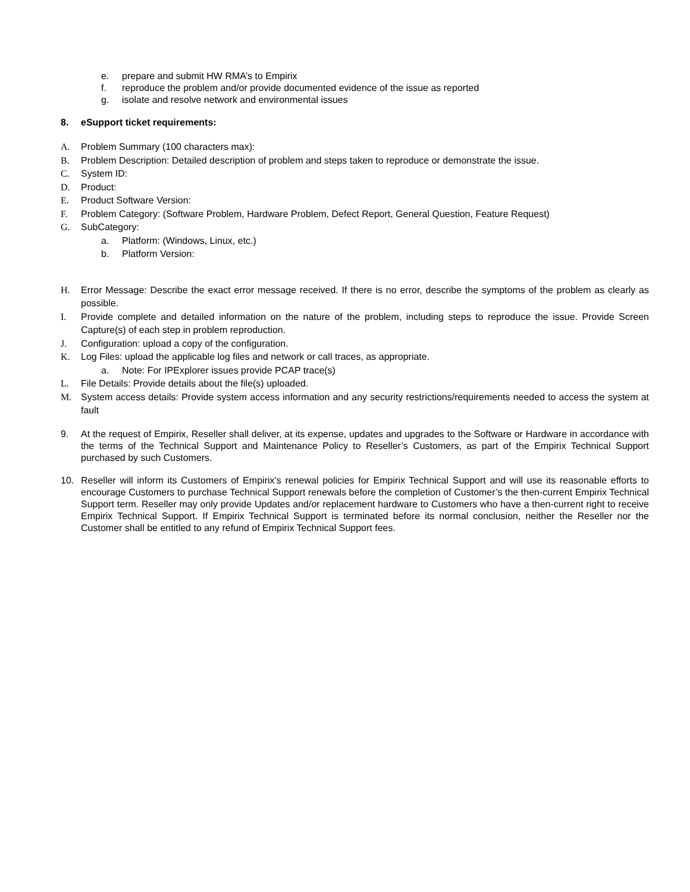e. prepare and submit HW RMA’s to Empirix
f. reproduce the problem and/or provide documented evidence of the issue as reported
g. isolate and resolve network and environmental issues
8. eSupport ticket requirements:
A. Problem Summary (100 characters max):
B. Problem Description: Detailed description of problem and steps taken to reproduce or demonstrate the issue.
C. System ID:
D. Product:
E. Product Software Version:
F. Problem Category: (Software Problem, Hardware Problem, Defect Report, General Question, Feature Request)
G. SubCategory:
a. Platform: (Windows, Linux, etc.)
b. Platform Version:
H. Error Message: Describe the exact error message received. If there is no error, describe the symptoms of the problem as clearly as possible.
I. Provide complete and detailed information on the nature of the problem, including steps to reproduce the issue. Provide Screen Capture(s) of each step in problem reproduction.
J. Configuration: upload a copy of the configuration.
K. Log Files: upload the applicable log files and network or call traces, as appropriate.
a. Note: For IPExplorer issues provide PCAP trace(s)
L. File Details: Provide details about the file(s) uploaded.
M. System access details: Provide system access information and any security restrictions/requirements needed to access the system at fault
9. At the request of Empirix, Reseller shall deliver, at its expense, updates and upgrades to the Software or Hardware in accordance with the terms of the Technical Support and Maintenance Policy to Reseller’s Customers, as part of the Empirix Technical Support purchased by such Customers.
10. Reseller will inform its Customers of Empirix’s renewal policies for Empirix Technical Support and will use its reasonable efforts to encourage Customers to purchase Technical Support renewals before the completion of Customer’s the then-current Empirix Technical Support term. Reseller may only provide Updates and/or replacement hardware to Customers who have a then-current right to receive Empirix Technical Support. If Empirix Technical Support is terminated before its normal conclusion, neither the Reseller nor the Customer shall be entitled to any refund of Empirix Technical Support fees.